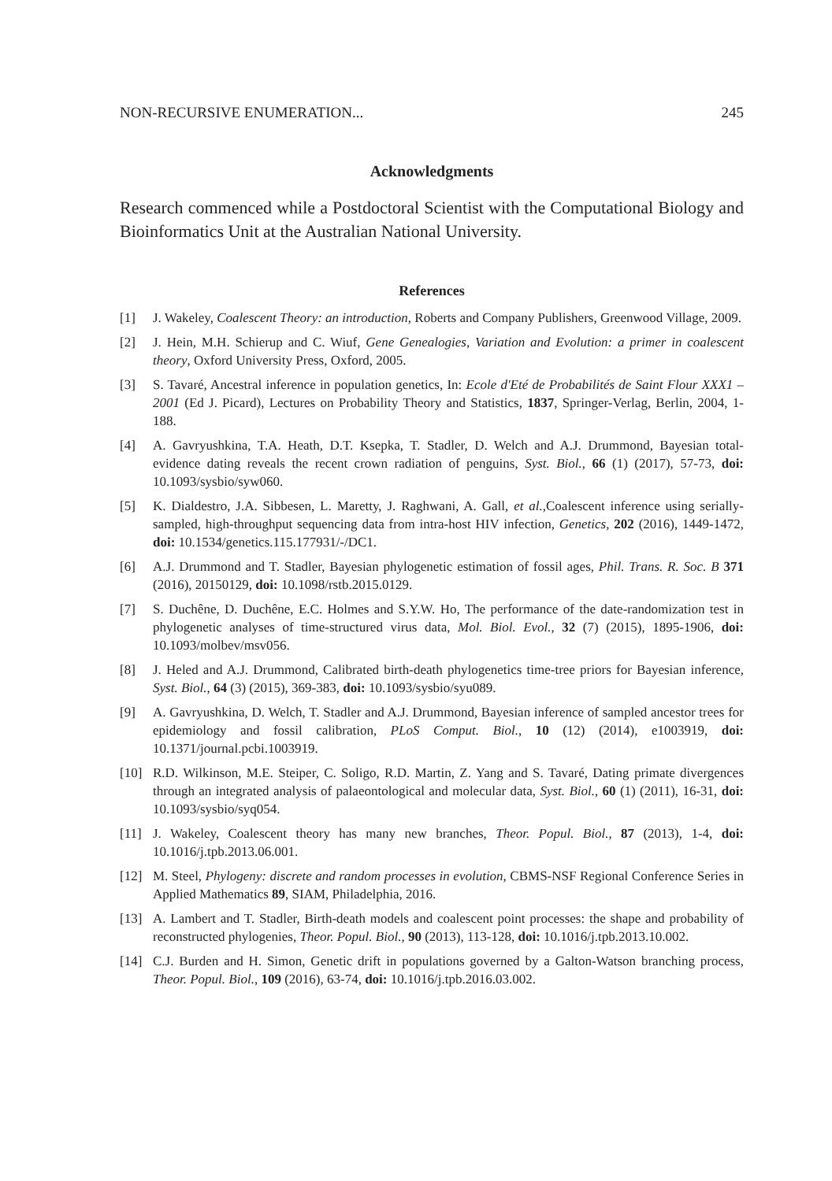NON-RECURSIVE ENUMERATION... 245
Acknowledgments
Research commenced while a Postdoctoral Scientist with the Computational Biology and Bioinformatics Unit at the Australian National University.
References
[1] J. Wakeley, Coalescent Theory: an introduction, Roberts and Company Publishers, Greenwood Village, 2009.
[2] J. Hein, M.H. Schierup and C. Wiuf, Gene Genealogies, Variation and Evolution: a primer in coalescent theory, Oxford University Press, Oxford, 2005.
[3] S. Tavaré, Ancestral inference in population genetics, In: Ecole d'Eté de Probabilités de Saint Flour XXX1 – 2001 (Ed J. Picard), Lectures on Probability Theory and Statistics, 1837, Springer-Verlag, Berlin, 2004, 1-188.
[4] A. Gavryushkina, T.A. Heath, D.T. Ksepka, T. Stadler, D. Welch and A.J. Drummond, Bayesian total-evidence dating reveals the recent crown radiation of penguins, Syst. Biol., 66 (1) (2017), 57-73, doi: 10.1093/sysbio/syw060.
[5] K. Dialdestro, J.A. Sibbesen, L. Maretty, J. Raghwani, A. Gall, et al., Coalescent inference using serially-sampled, high-throughput sequencing data from intra-host HIV infection, Genetics, 202 (2016), 1449-1472, doi: 10.1534/genetics.115.177931/-/DC1.
[6] A.J. Drummond and T. Stadler, Bayesian phylogenetic estimation of fossil ages, Phil. Trans. R. Soc. B 371 (2016), 20150129, doi: 10.1098/rstb.2015.0129.
[7] S. Duchêne, D. Duchêne, E.C. Holmes and S.Y.W. Ho, The performance of the date-randomization test in phylogenetic analyses of time-structured virus data, Mol. Biol. Evol., 32 (7) (2015), 1895-1906, doi: 10.1093/molbev/msv056.
[8] J. Heled and A.J. Drummond, Calibrated birth-death phylogenetics time-tree priors for Bayesian inference, Syst. Biol., 64 (3) (2015), 369-383, doi: 10.1093/sysbio/syu089.
[9] A. Gavryushkina, D. Welch, T. Stadler and A.J. Drummond, Bayesian inference of sampled ancestor trees for epidemiology and fossil calibration, PLoS Comput. Biol., 10 (12) (2014), e1003919, doi: 10.1371/journal.pcbi.1003919.
[10] R.D. Wilkinson, M.E. Steiper, C. Soligo, R.D. Martin, Z. Yang and S. Tavaré, Dating primate divergences through an integrated analysis of palaeontological and molecular data, Syst. Biol., 60 (1) (2011), 16-31, doi: 10.1093/sysbio/syq054.
[11] J. Wakeley, Coalescent theory has many new branches, Theor. Popul. Biol., 87 (2013), 1-4, doi: 10.1016/j.tpb.2013.06.001.
[12] M. Steel, Phylogeny: discrete and random processes in evolution, CBMS-NSF Regional Conference Series in Applied Mathematics 89, SIAM, Philadelphia, 2016.
[13] A. Lambert and T. Stadler, Birth-death models and coalescent point processes: the shape and probability of reconstructed phylogenies, Theor. Popul. Biol., 90 (2013), 113-128, doi: 10.1016/j.tpb.2013.10.002.
[14] C.J. Burden and H. Simon, Genetic drift in populations governed by a Galton-Watson branching process, Theor. Popul. Biol., 109 (2016), 63-74, doi: 10.1016/j.tpb.2016.03.002.